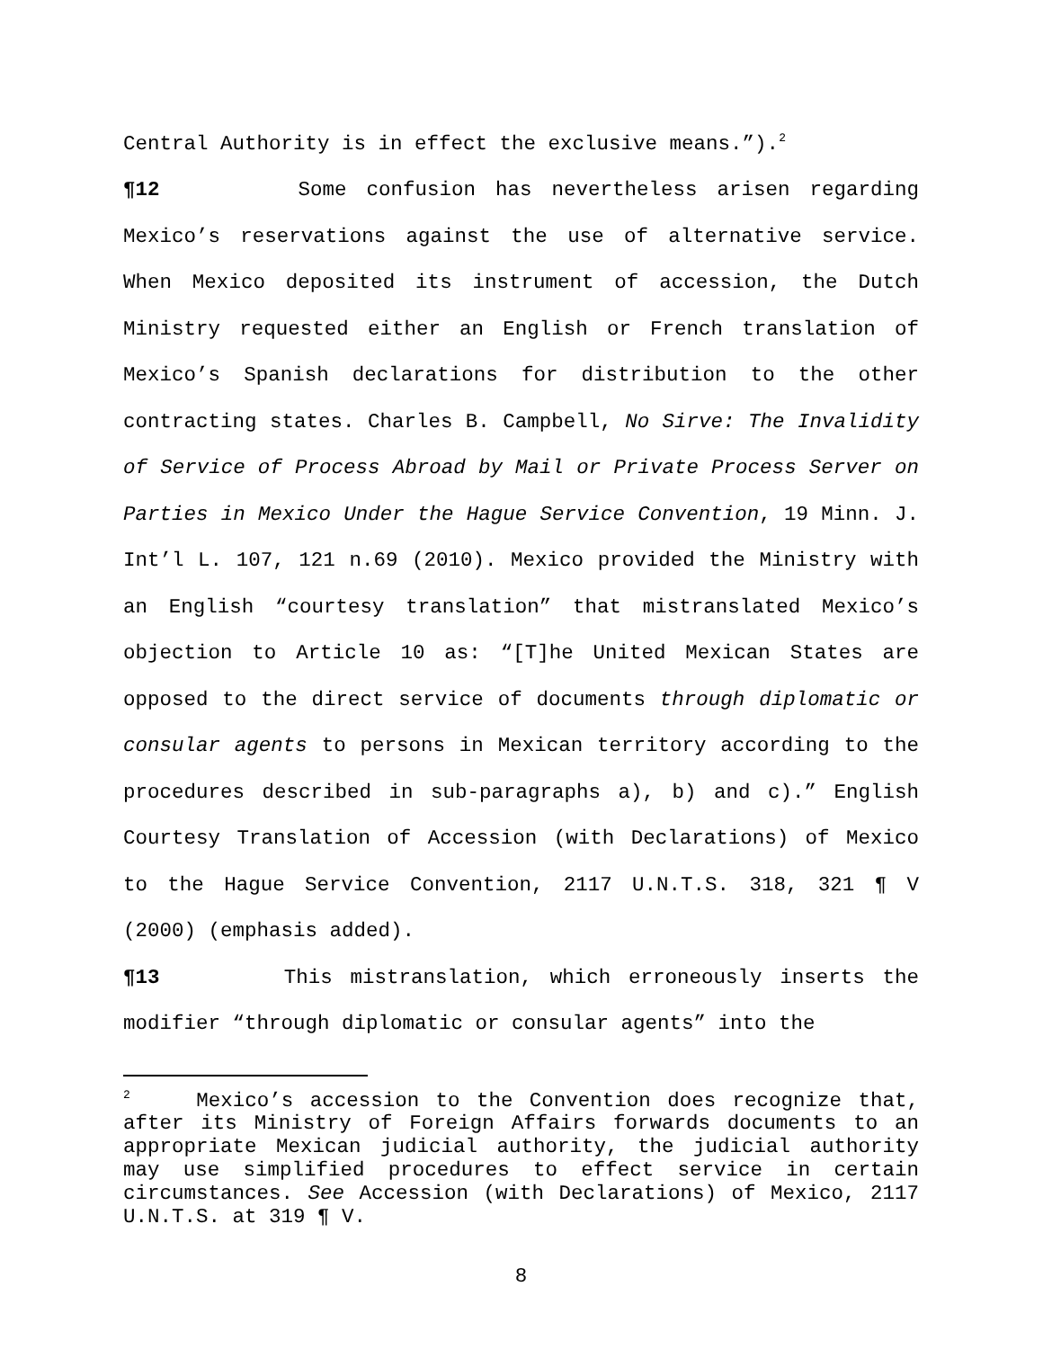Central Authority is in effect the exclusive means.”).<sup>2</sup>
¶12 Some confusion has nevertheless arisen regarding Mexico’s reservations against the use of alternative service. When Mexico deposited its instrument of accession, the Dutch Ministry requested either an English or French translation of Mexico’s Spanish declarations for distribution to the other contracting states. Charles B. Campbell, No Sirve: The Invalidity of Service of Process Abroad by Mail or Private Process Server on Parties in Mexico Under the Hague Service Convention, 19 Minn. J. Int’l L. 107, 121 n.69 (2010). Mexico provided the Ministry with an English “courtesy translation” that mistranslated Mexico’s objection to Article 10 as: “[T]he United Mexican States are opposed to the direct service of documents through diplomatic or consular agents to persons in Mexican territory according to the procedures described in sub-paragraphs a), b) and c).” English Courtesy Translation of Accession (with Declarations) of Mexico to the Hague Service Convention, 2117 U.N.T.S. 318, 321 ¶ V (2000) (emphasis added).
¶13 This mistranslation, which erroneously inserts the modifier “through diplomatic or consular agents” into the
<sup>2</sup> Mexico’s accession to the Convention does recognize that, after its Ministry of Foreign Affairs forwards documents to an appropriate Mexican judicial authority, the judicial authority may use simplified procedures to effect service in certain circumstances. See Accession (with Declarations) of Mexico, 2117 U.N.T.S. at 319 ¶ V.
8